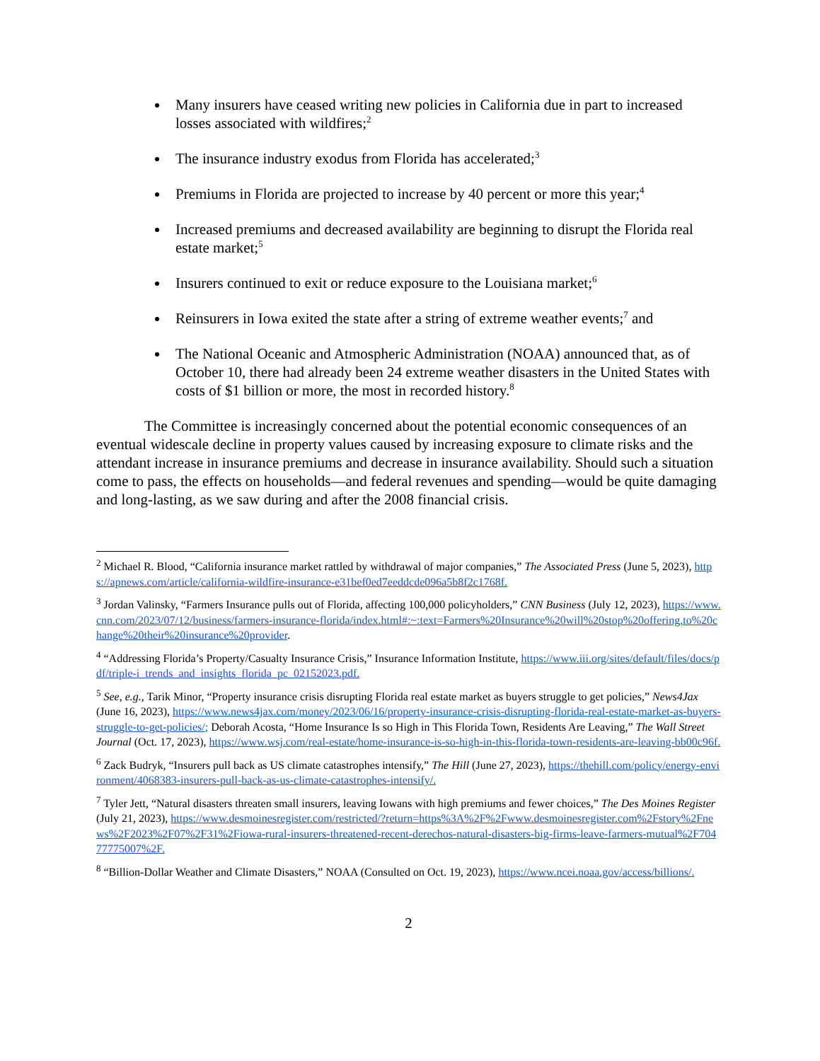Many insurers have ceased writing new policies in California due in part to increased losses associated with wildfires;<sup>2</sup>
The insurance industry exodus from Florida has accelerated;<sup>3</sup>
Premiums in Florida are projected to increase by 40 percent or more this year;<sup>4</sup>
Increased premiums and decreased availability are beginning to disrupt the Florida real estate market;<sup>5</sup>
Insurers continued to exit or reduce exposure to the Louisiana market;<sup>6</sup>
Reinsurers in Iowa exited the state after a string of extreme weather events;<sup>7</sup> and
The National Oceanic and Atmospheric Administration (NOAA) announced that, as of October 10, there had already been 24 extreme weather disasters in the United States with costs of $1 billion or more, the most in recorded history.<sup>8</sup>
The Committee is increasingly concerned about the potential economic consequences of an eventual widescale decline in property values caused by increasing exposure to climate risks and the attendant increase in insurance premiums and decrease in insurance availability. Should such a situation come to pass, the effects on households—and federal revenues and spending—would be quite damaging and long-lasting, as we saw during and after the 2008 financial crisis.
<sup>2</sup> Michael R. Blood, “California insurance market rattled by withdrawal of major companies,” The Associated Press (June 5, 2023), https://apnews.com/article/california-wildfire-insurance-e31bef0ed7eeddcde096a5b8f2c1768f.
<sup>3</sup> Jordan Valinsky, “Farmers Insurance pulls out of Florida, affecting 100,000 policyholders,” CNN Business (July 12, 2023), https://www.cnn.com/2023/07/12/business/farmers-insurance-florida/index.html#:~:text=Farmers%20Insurance%20will%20stop%20offering,to%20change%20their%20insurance%20provider.
<sup>4</sup> “Addressing Florida’s Property/Casualty Insurance Crisis,” Insurance Information Institute, https://www.iii.org/sites/default/files/docs/pdf/triple-i_trends_and_insights_florida_pc_02152023.pdf.
<sup>5</sup> See, e.g., Tarik Minor, “Property insurance crisis disrupting Florida real estate market as buyers struggle to get policies,” News4Jax (June 16, 2023), https://www.news4jax.com/money/2023/06/16/property-insurance-crisis-disrupting-florida-real-estate-market-as-buyers-struggle-to-get-policies/; Deborah Acosta, “Home Insurance Is so High in This Florida Town, Residents Are Leaving,” The Wall Street Journal (Oct. 17, 2023), https://www.wsj.com/real-estate/home-insurance-is-so-high-in-this-florida-town-residents-are-leaving-bb00c96f.
<sup>6</sup> Zack Budryk, “Insurers pull back as US climate catastrophes intensify,” The Hill (June 27, 2023), https://thehill.com/policy/energy-environment/4068383-insurers-pull-back-as-us-climate-catastrophes-intensify/.
<sup>7</sup> Tyler Jett, “Natural disasters threaten small insurers, leaving Iowans with high premiums and fewer choices,” The Des Moines Register (July 21, 2023), https://www.desmoinesregister.com/restricted/?return=https%3A%2F%2Fwww.desmoinesregister.com%2Fstory%2Fnews%2F2023%2F07%2F31%2Fiowa-rural-insurers-threatened-recent-derechos-natural-disasters-big-firms-leave-farmers-mutual%2F70477775007%2F.
<sup>8</sup> “Billion-Dollar Weather and Climate Disasters,” NOAA (Consulted on Oct. 19, 2023), https://www.ncei.noaa.gov/access/billions/.
2